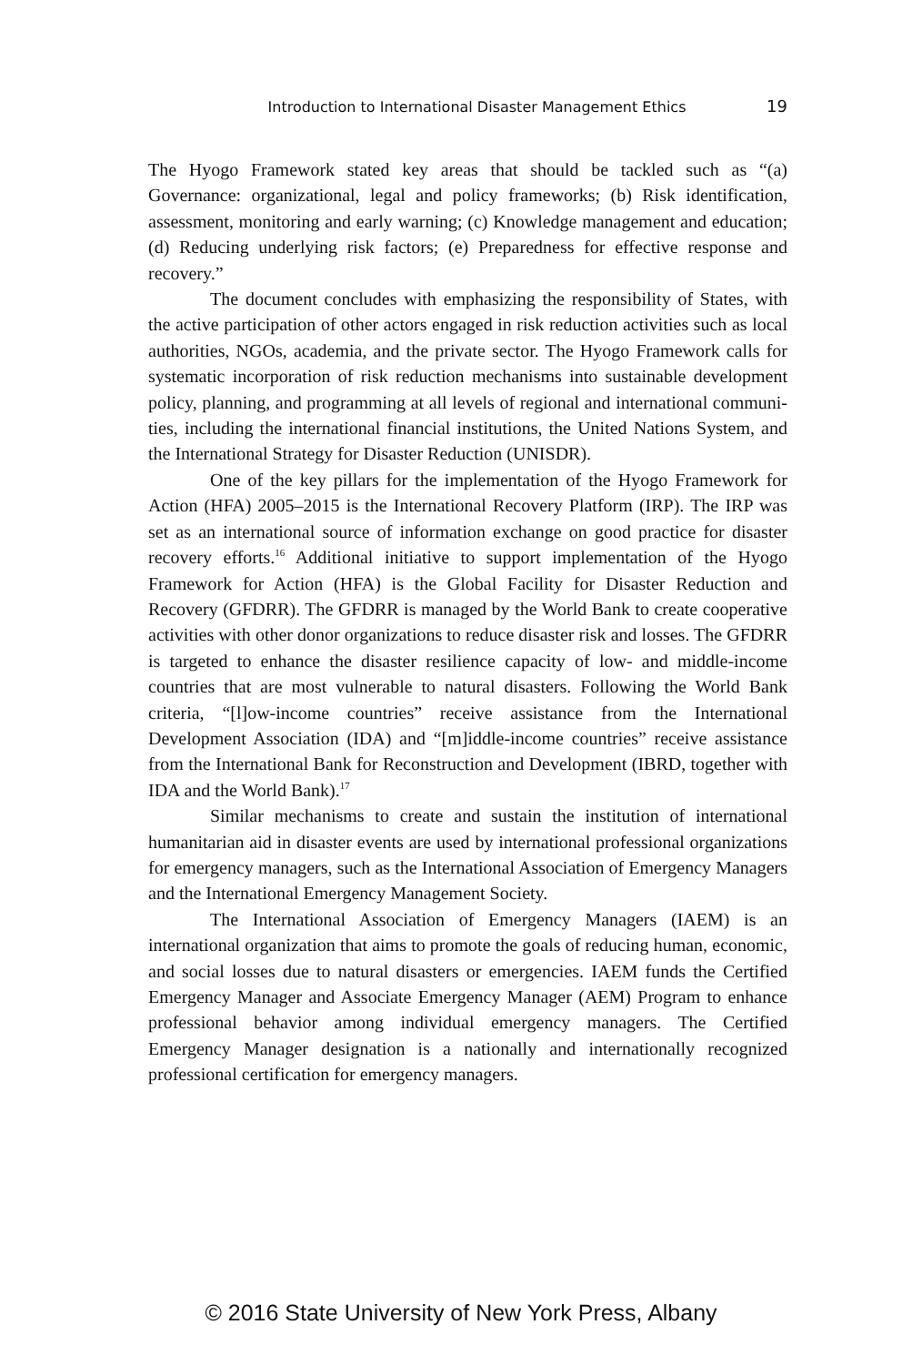Introduction to International Disaster Management Ethics 19
The Hyogo Framework stated key areas that should be tackled such as “(a) Governance: organizational, legal and policy frameworks; (b) Risk identification, assessment, monitoring and early warning; (c) Knowledge management and education; (d) Reducing underlying risk factors; (e) Pre­paredness for effective response and recovery.”
The document concludes with emphasizing the responsibility of States, with the active participation of other actors engaged in risk reduc­tion activities such as local authorities, NGOs, academia, and the private sector. The Hyogo Framework calls for systematic incorporation of risk reduction mechanisms into sustainable development policy, planning, and programming at all levels of regional and international communi­ties, including the international financial institutions, the United Nations System, and the International Strategy for Disaster Reduction (UNISDR).
One of the key pillars for the implementation of the Hyogo Frame­work for Action (HFA) 2005–2015 is the International Recovery Platform (IRP). The IRP was set as an international source of information exchange on good practice for disaster recovery efforts.<sup>16</sup> Additional initiative to support implementation of the Hyogo Framework for Action (HFA) is the Global Facility for Disaster Reduction and Recovery (GFDRR). The GFDRR is managed by the World Bank to create cooperative activities with other donor organizations to reduce disaster risk and losses. The GFDRR is targeted to enhance the disaster resilience capacity of low- and middle-income countries that are most vulnerable to natural disasters. Following the World Bank criteria, “[l]ow-income countries” receive assistance from the International Development Association (IDA) and “[m]iddle-income countries” receive assistance from the International Bank for Reconstruc­tion and Development (IBRD, together with IDA and the World Bank).<sup>17</sup>
Similar mechanisms to create and sustain the institution of interna­tional humanitarian aid in disaster events are used by international profes­sional organizations for emergency managers, such as the International Association of Emergency Managers and the International Emergency Management Society.
The International Association of Emergency Managers (IAEM) is an international organization that aims to promote the goals of reducing human, economic, and social losses due to natural disasters or emer­gencies. IAEM funds the Certified Emergency Manager and Associate Emergency Manager (AEM) Program to enhance professional behavior among individual emergency managers. The Certified Emergency Manag­er designation is a nationally and internationally recognized professional certification for emergency managers.
© 2016 State University of New York Press, Albany